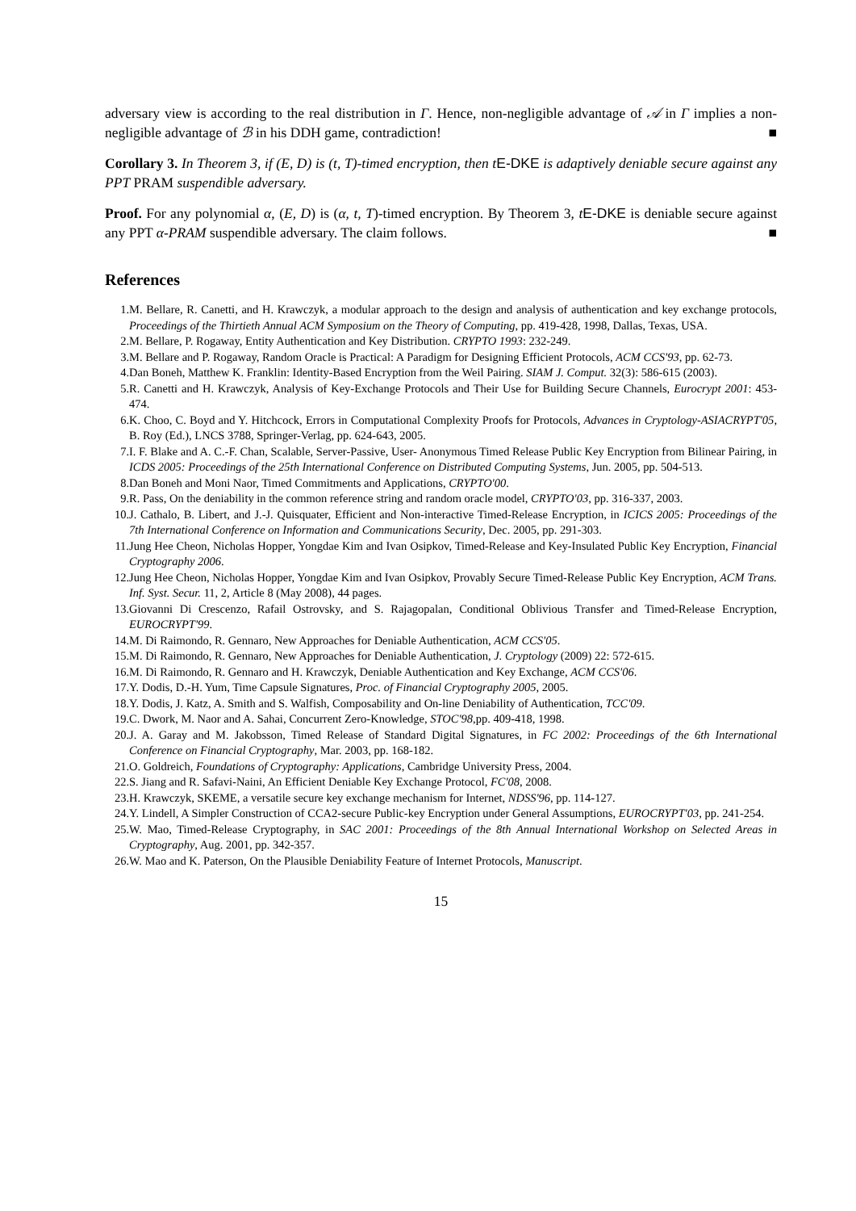adversary view is according to the real distribution in Γ. Hence, non-negligible advantage of 𝒜 in Γ implies a non-negligible advantage of ℬ in his DDH game, contradiction! ■
Corollary 3. In Theorem 3, if (E, D) is (t, T)-timed encryption, then t E-DKE is adaptively deniable secure against any PPT PRAM suspendible adversary.
Proof. For any polynomial α, (E, D) is (α, t, T)-timed encryption. By Theorem 3, tE-DKE is deniable secure against any PPT α-PRAM suspendible adversary. The claim follows. ■
References
1. M. Bellare, R. Canetti, and H. Krawczyk, a modular approach to the design and analysis of authentication and key exchange protocols, Proceedings of the Thirtieth Annual ACM Symposium on the Theory of Computing, pp. 419-428, 1998, Dallas, Texas, USA.
2. M. Bellare, P. Rogaway, Entity Authentication and Key Distribution. CRYPTO 1993: 232-249.
3. M. Bellare and P. Rogaway, Random Oracle is Practical: A Paradigm for Designing Efficient Protocols, ACM CCS'93, pp. 62-73.
4. Dan Boneh, Matthew K. Franklin: Identity-Based Encryption from the Weil Pairing. SIAM J. Comput. 32(3): 586-615 (2003).
5. R. Canetti and H. Krawczyk, Analysis of Key-Exchange Protocols and Their Use for Building Secure Channels, Eurocrypt 2001: 453-474.
6. K. Choo, C. Boyd and Y. Hitchcock, Errors in Computational Complexity Proofs for Protocols, Advances in Cryptology-ASIACRYPT'05, B. Roy (Ed.), LNCS 3788, Springer-Verlag, pp. 624-643, 2005.
7. I. F. Blake and A. C.-F. Chan, Scalable, Server-Passive, User- Anonymous Timed Release Public Key Encryption from Bilinear Pairing, in ICDS 2005: Proceedings of the 25th International Conference on Distributed Computing Systems, Jun. 2005, pp. 504-513.
8. Dan Boneh and Moni Naor, Timed Commitments and Applications, CRYPTO'00.
9. R. Pass, On the deniability in the common reference string and random oracle model, CRYPTO'03, pp. 316-337, 2003.
10. J. Cathalo, B. Libert, and J.-J. Quisquater, Efficient and Non-interactive Timed-Release Encryption, in ICICS 2005: Proceedings of the 7th International Conference on Information and Communications Security, Dec. 2005, pp. 291-303.
11. Jung Hee Cheon, Nicholas Hopper, Yongdae Kim and Ivan Osipkov, Timed-Release and Key-Insulated Public Key Encryption, Financial Cryptography 2006.
12. Jung Hee Cheon, Nicholas Hopper, Yongdae Kim and Ivan Osipkov, Provably Secure Timed-Release Public Key Encryption, ACM Trans. Inf. Syst. Secur. 11, 2, Article 8 (May 2008), 44 pages.
13. Giovanni Di Crescenzo, Rafail Ostrovsky, and S. Rajagopalan, Conditional Oblivious Transfer and Timed-Release Encryption, EUROCRYPT'99.
14. M. Di Raimondo, R. Gennaro, New Approaches for Deniable Authentication, ACM CCS'05.
15. M. Di Raimondo, R. Gennaro, New Approaches for Deniable Authentication, J. Cryptology (2009) 22: 572-615.
16. M. Di Raimondo, R. Gennaro and H. Krawczyk, Deniable Authentication and Key Exchange, ACM CCS'06.
17. Y. Dodis, D.-H. Yum, Time Capsule Signatures, Proc. of Financial Cryptography 2005, 2005.
18. Y. Dodis, J. Katz, A. Smith and S. Walfish, Composability and On-line Deniability of Authentication, TCC'09.
19. C. Dwork, M. Naor and A. Sahai, Concurrent Zero-Knowledge, STOC'98,pp. 409-418, 1998.
20. J. A. Garay and M. Jakobsson, Timed Release of Standard Digital Signatures, in FC 2002: Proceedings of the 6th International Conference on Financial Cryptography, Mar. 2003, pp. 168-182.
21. O. Goldreich, Foundations of Cryptography: Applications, Cambridge University Press, 2004.
22. S. Jiang and R. Safavi-Naini, An Efficient Deniable Key Exchange Protocol, FC'08, 2008.
23. H. Krawczyk, SKEME, a versatile secure key exchange mechanism for Internet, NDSS'96, pp. 114-127.
24. Y. Lindell, A Simpler Construction of CCA2-secure Public-key Encryption under General Assumptions, EUROCRYPT'03, pp. 241-254.
25. W. Mao, Timed-Release Cryptography, in SAC 2001: Proceedings of the 8th Annual International Workshop on Selected Areas in Cryptography, Aug. 2001, pp. 342-357.
26. W. Mao and K. Paterson, On the Plausible Deniability Feature of Internet Protocols, Manuscript.
15